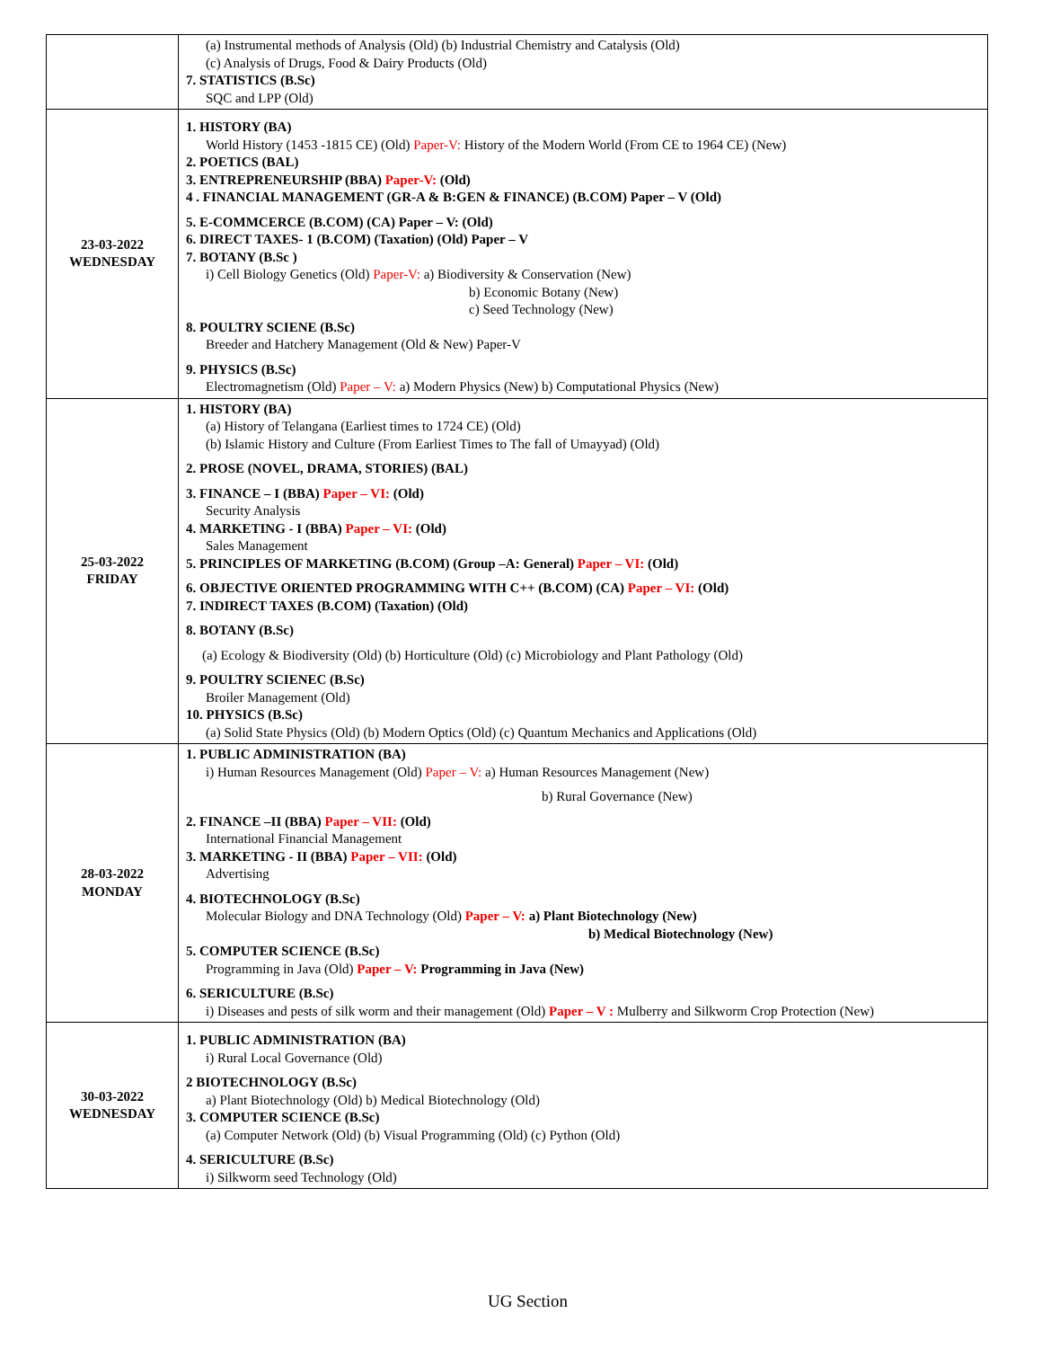| | (a) Instrumental methods of Analysis (Old) (b) Industrial Chemistry and Catalysis (Old) (c) Analysis of Drugs, Food & Dairy Products (Old) 7. STATISTICS (B.Sc) SQC and LPP (Old) |
| 23-03-2022 WEDNESDAY | 1. HISTORY (BA) World History (1453 -1815 CE) (Old) Paper-V: History of the Modern World (From CE to 1964 CE) (New) 2. POETICS (BAL) 3. ENTREPRENEURSHIP (BBA) Paper-V: (Old) 4 . FINANCIAL MANAGEMENT (GR-A & B:GEN & FINANCE) (B.COM) Paper – V (Old) 5. E-COMMCERCE (B.COM) (CA) Paper – V: (Old) 6. DIRECT TAXES- 1 (B.COM) (Taxation) (Old) Paper – V 7. BOTANY (B.Sc ) i) Cell Biology Genetics (Old) Paper-V: a) Biodiversity & Conservation (New) b) Economic Botany (New) c) Seed Technology (New) 8. POULTRY SCIENE (B.Sc) Breeder and Hatchery Management (Old & New) Paper-V 9. PHYSICS (B.Sc) Electromagnetism (Old) Paper – V: a) Modern Physics (New) b) Computational Physics (New) |
| 25-03-2022 FRIDAY | 1. HISTORY (BA) (a) History of Telangana (Earliest times to 1724 CE) (Old) (b) Islamic History and Culture (From Earliest Times to The fall of Umayyad) (Old) 2. PROSE (NOVEL, DRAMA, STORIES) (BAL) 3. FINANCE – I (BBA) Paper – VI: (Old) Security Analysis 4. MARKETING - I (BBA) Paper – VI: (Old) Sales Management 5. PRINCIPLES OF MARKETING (B.COM) (Group –A: General) Paper – VI: (Old) 6. OBJECTIVE ORIENTED PROGRAMMING WITH C++ (B.COM) (CA) Paper – VI: (Old) 7. INDIRECT TAXES (B.COM) (Taxation) (Old) 8. BOTANY (B.Sc) (a) Ecology & Biodiversity (Old) (b) Horticulture (Old) (c) Microbiology and Plant Pathology (Old) 9. POULTRY SCIENEC (B.Sc) Broiler Management (Old) 10. PHYSICS (B.Sc) (a) Solid State Physics (Old) (b) Modern Optics (Old) (c) Quantum Mechanics and Applications (Old) |
| 28-03-2022 MONDAY | 1. PUBLIC ADMINISTRATION (BA) i) Human Resources Management (Old) Paper – V: a) Human Resources Management (New) b) Rural Governance (New) 2. FINANCE –II (BBA) Paper – VII: (Old) International Financial Management 3. MARKETING - II (BBA) Paper – VII: (Old) Advertising 4. BIOTECHNOLOGY (B.Sc) Molecular Biology and DNA Technology (Old) Paper – V: a) Plant Biotechnology (New) b) Medical Biotechnology (New) 5. COMPUTER SCIENCE (B.Sc) Programming in Java (Old) Paper – V: Programming in Java (New) 6. SERICULTURE (B.Sc) i) Diseases and pests of silk worm and their management (Old) Paper – V : Mulberry and Silkworm Crop Protection (New) |
| 30-03-2022 WEDNESDAY | 1. PUBLIC ADMINISTRATION (BA) i) Rural Local Governance (Old) 2 BIOTECHNOLOGY (B.Sc) a) Plant Biotechnology (Old) b) Medical Biotechnology (Old) 3. COMPUTER SCIENCE (B.Sc) (a) Computer Network (Old) (b) Visual Programming (Old) (c) Python (Old) 4. SERICULTURE (B.Sc) i) Silkworm seed Technology (Old) |
UG Section